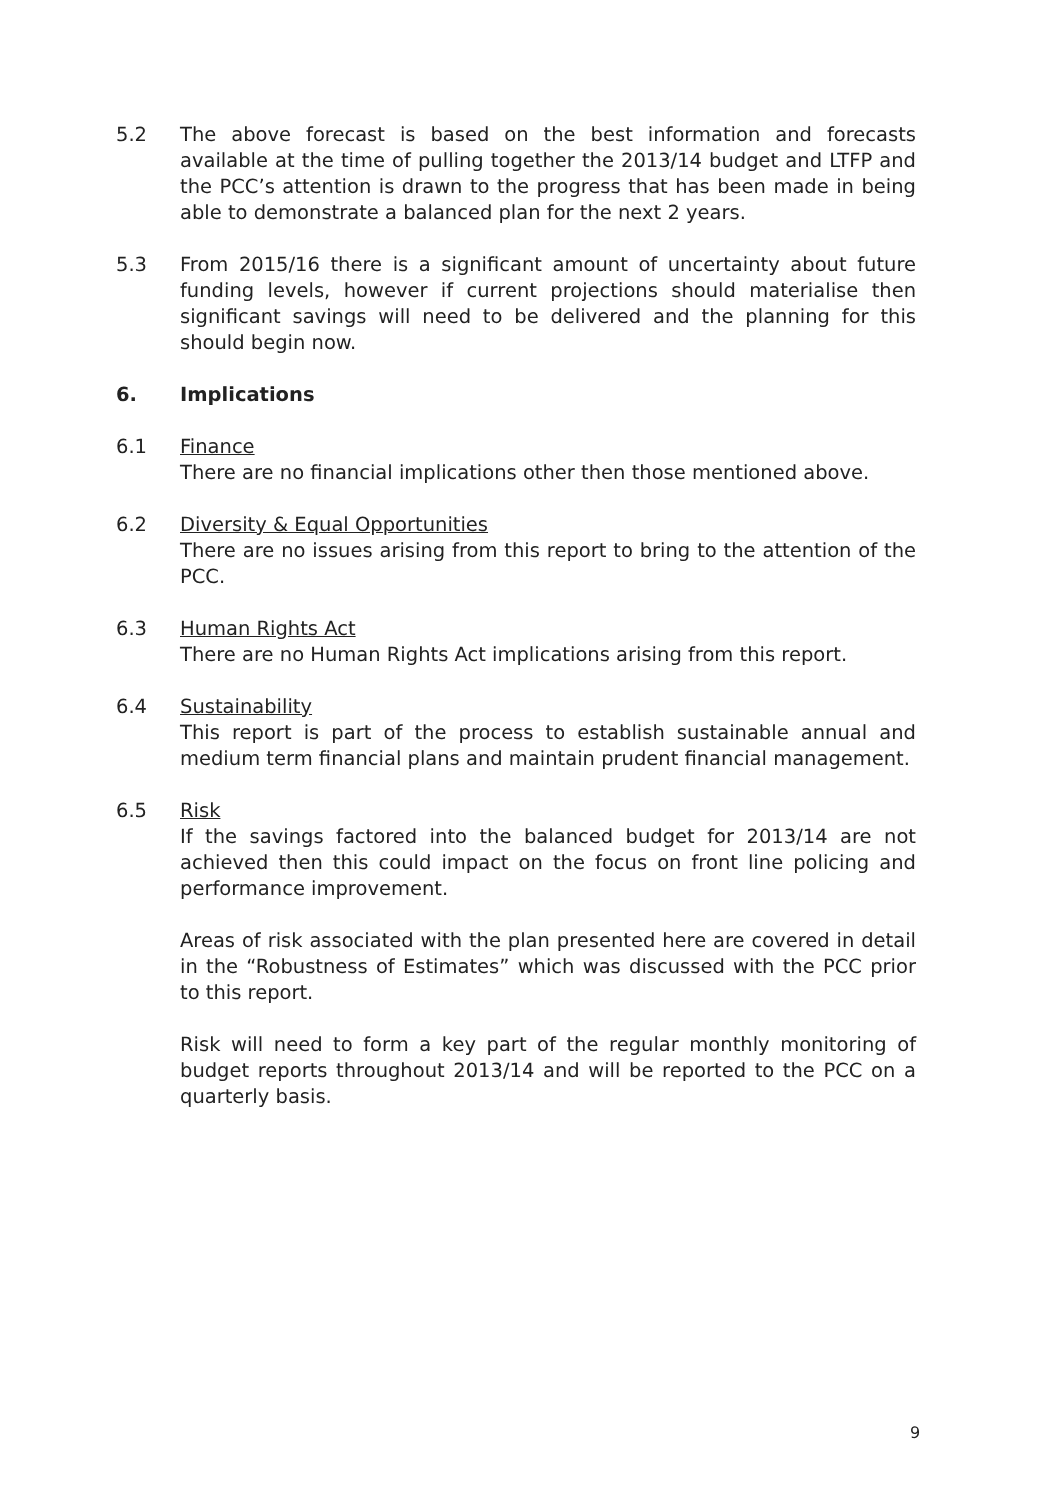5.2 The above forecast is based on the best information and forecasts available at the time of pulling together the 2013/14 budget and LTFP and the PCC’s attention is drawn to the progress that has been made in being able to demonstrate a balanced plan for the next 2 years.
5.3 From 2015/16 there is a significant amount of uncertainty about future funding levels, however if current projections should materialise then significant savings will need to be delivered and the planning for this should begin now.
6. Implications
6.1 Finance
There are no financial implications other then those mentioned above.
6.2 Diversity & Equal Opportunities
There are no issues arising from this report to bring to the attention of the PCC.
6.3 Human Rights Act
There are no Human Rights Act implications arising from this report.
6.4 Sustainability
This report is part of the process to establish sustainable annual and medium term financial plans and maintain prudent financial management.
6.5 Risk
If the savings factored into the balanced budget for 2013/14 are not achieved then this could impact on the focus on front line policing and performance improvement.
Areas of risk associated with the plan presented here are covered in detail in the “Robustness of Estimates” which was discussed with the PCC prior to this report.
Risk will need to form a key part of the regular monthly monitoring of budget reports throughout 2013/14 and will be reported to the PCC on a quarterly basis.
9